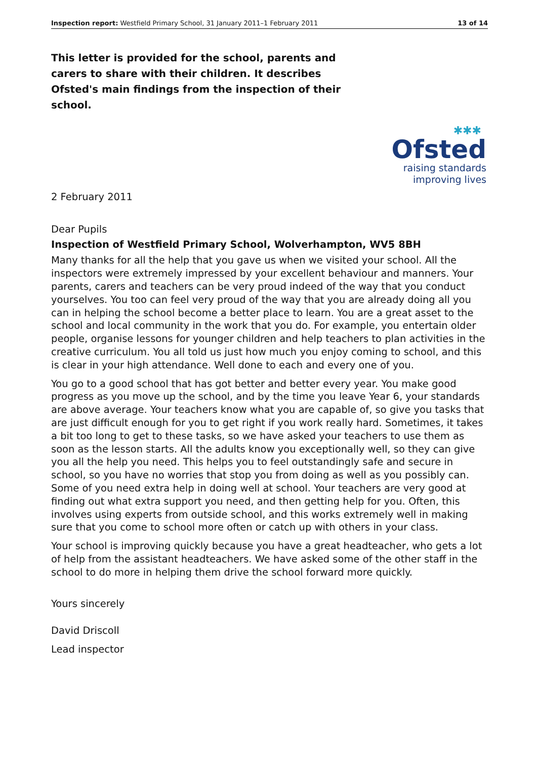Inspection report: Westfield Primary School, 31 January 2011–1 February 2011 13 of 14
This letter is provided for the school, parents and carers to share with their children. It describes Ofsted's main findings from the inspection of their school.
✱✱✱
Ofsted
raising standards
improving lives
2 February 2011
Dear Pupils
Inspection of Westfield Primary School, Wolverhampton, WV5 8BH
Many thanks for all the help that you gave us when we visited your school. All the inspectors were extremely impressed by your excellent behaviour and manners. Your parents, carers and teachers can be very proud indeed of the way that you conduct yourselves. You too can feel very proud of the way that you are already doing all you can in helping the school become a better place to learn. You are a great asset to the school and local community in the work that you do. For example, you entertain older people, organise lessons for younger children and help teachers to plan activities in the creative curriculum. You all told us just how much you enjoy coming to school, and this is clear in your high attendance. Well done to each and every one of you.
You go to a good school that has got better and better every year. You make good progress as you move up the school, and by the time you leave Year 6, your standards are above average. Your teachers know what you are capable of, so give you tasks that are just difficult enough for you to get right if you work really hard. Sometimes, it takes a bit too long to get to these tasks, so we have asked your teachers to use them as soon as the lesson starts. All the adults know you exceptionally well, so they can give you all the help you need. This helps you to feel outstandingly safe and secure in school, so you have no worries that stop you from doing as well as you possibly can. Some of you need extra help in doing well at school. Your teachers are very good at finding out what extra support you need, and then getting help for you. Often, this involves using experts from outside school, and this works extremely well in making sure that you come to school more often or catch up with others in your class.
Your school is improving quickly because you have a great headteacher, who gets a lot of help from the assistant headteachers. We have asked some of the other staff in the school to do more in helping them drive the school forward more quickly.
Yours sincerely
David Driscoll
Lead inspector